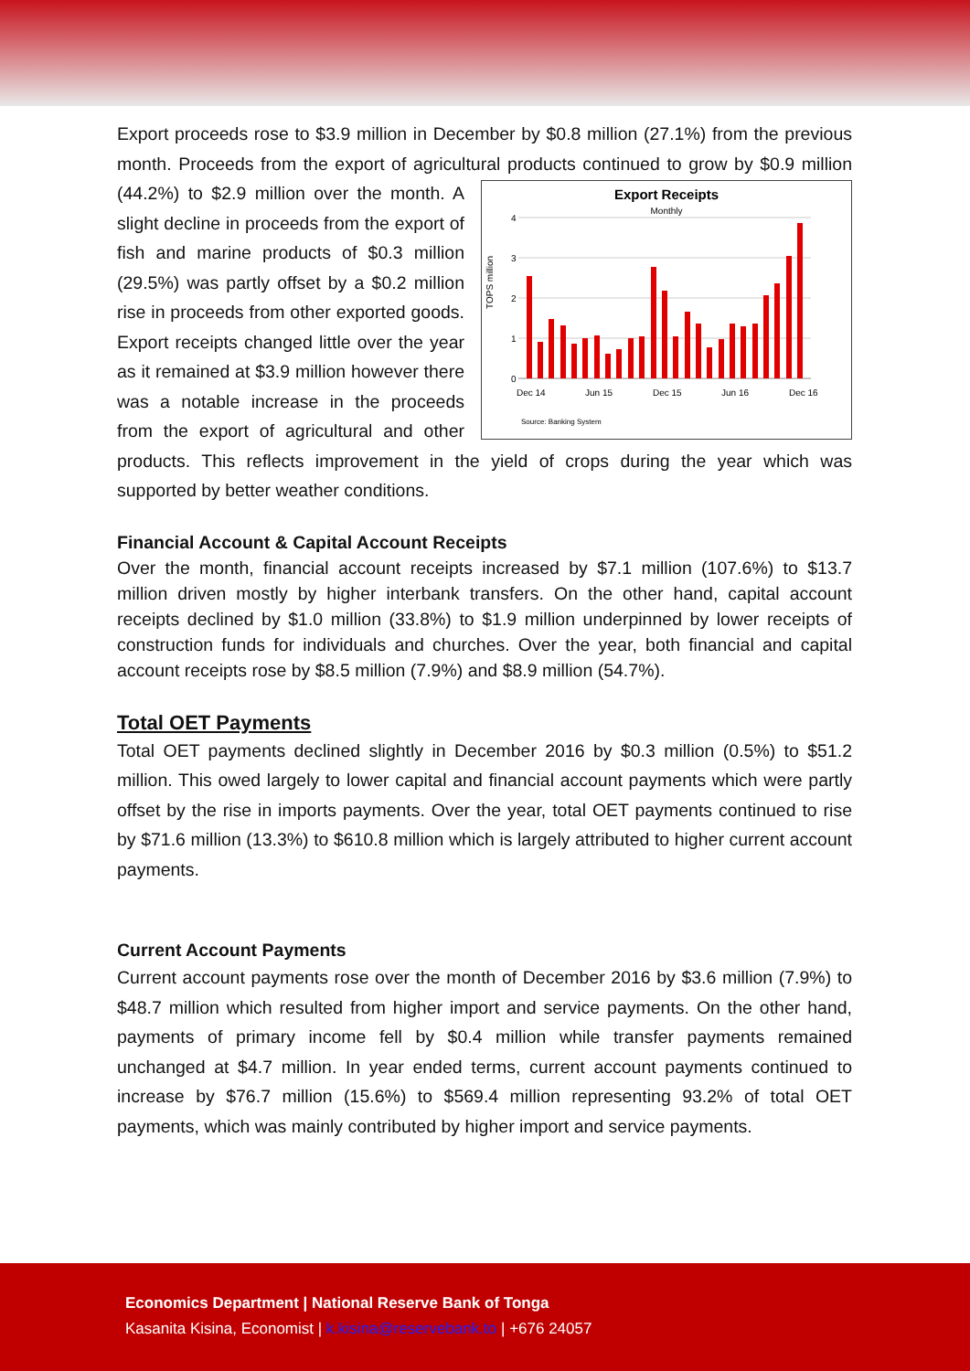Export proceeds rose to $3.9 million in December by $0.8 million (27.1%) from the previous month. Proceeds from the export of agricultural products continued to
Export Receipts
Monthly
TOPS million
4
3
2
1
0
Dec 14
Jun 15
Dec 15
Jun 16
Dec 16
Source: Banking System
grow by $0.9 million (44.2%) to $2.9 million over the month. A slight decline in proceeds from the export of fish and marine products of $0.3 million (29.5%) was partly offset by a $0.2 million rise in proceeds from other exported goods. Export receipts changed little over the year as it remained at $3.9 million however there was a notable increase in the proceeds from the export of agricultural and other products. This reflects improvement in the yield of crops during the year which was supported by better weather conditions.
Financial Account & Capital Account Receipts
Over the month, financial account receipts increased by $7.1 million (107.6%) to $13.7 million driven mostly by higher interbank transfers. On the other hand, capital account receipts declined by $1.0 million (33.8%) to $1.9 million underpinned by lower receipts of construction funds for individuals and churches. Over the year, both financial and capital account receipts rose by $8.5 million (7.9%) and $8.9 million (54.7%).
Total OET Payments
Total OET payments declined slightly in December 2016 by $0.3 million (0.5%) to $51.2 million. This owed largely to lower capital and financial account payments which were partly offset by the rise in imports payments. Over the year, total OET payments continued to rise by $71.6 million (13.3%) to $610.8 million which is largely attributed to higher current account payments.
Current Account Payments
Current account payments rose over the month of December 2016 by $3.6 million (7.9%) to $48.7 million which resulted from higher import and service payments. On the other hand, payments of primary income fell by $0.4 million while transfer payments remained unchanged at $4.7 million. In year ended terms, current account payments continued to increase by $76.7 million (15.6%) to $569.4 million representing 93.2% of total OET payments, which was mainly contributed by higher import and service payments.
Economics Department | National Reserve Bank of Tonga
Kasanita Kisina, Economist | k.kisina@reservebank.to | +676 24057